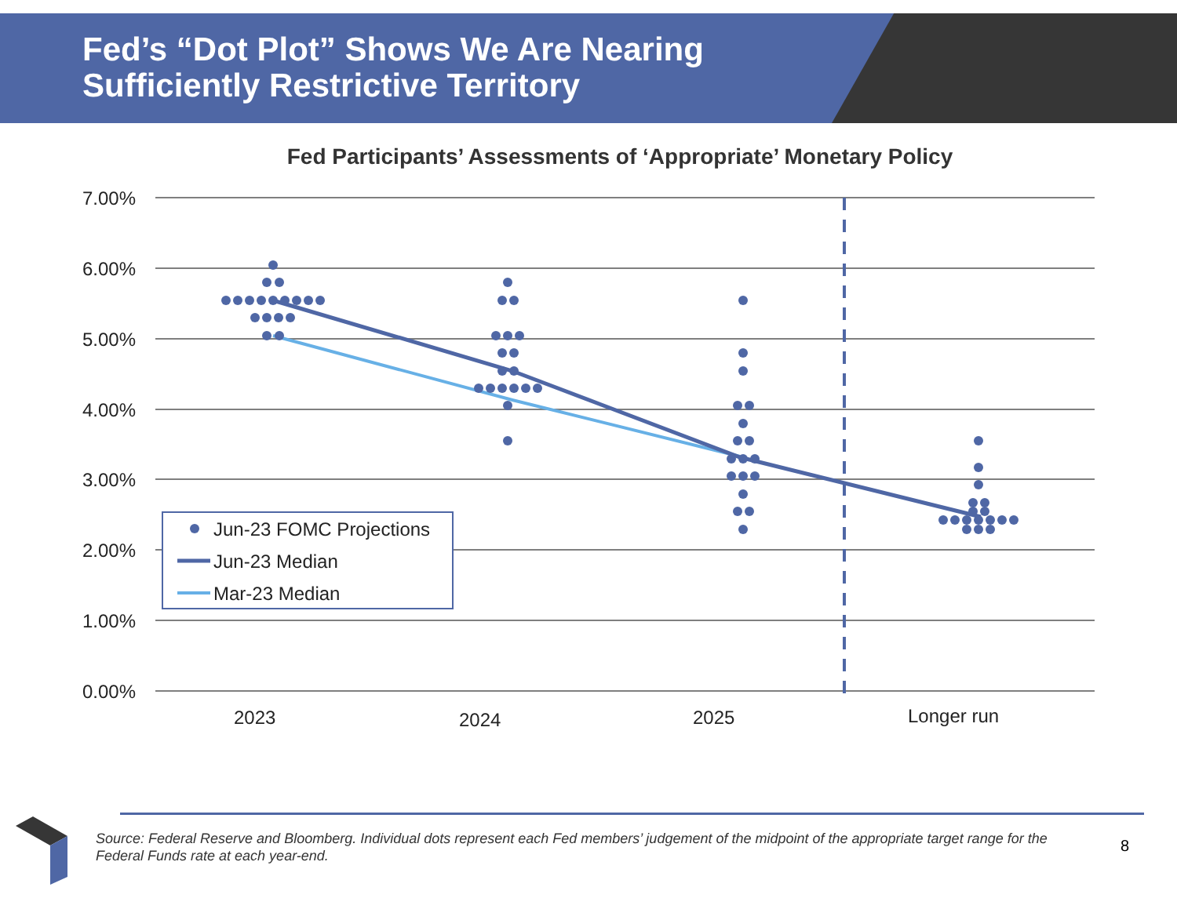Fed’s “Dot Plot” Shows We Are Nearing
Sufficiently Restrictive Territory
Fed Participants’ Assessments of ‘Appropriate’ Monetary Policy
7.00%
6.00%
5.00%
4.00%
3.00%
2.00%
1.00%
0.00%
2023
2024
2025
Longer run
Jun-23 FOMC Projections
Jun-23 Median
Mar-23 Median
Source: Federal Reserve and Bloomberg. Individual dots represent each Fed members’ judgement of the midpoint of the appropriate target range for the Federal Funds rate at each year-end.
8